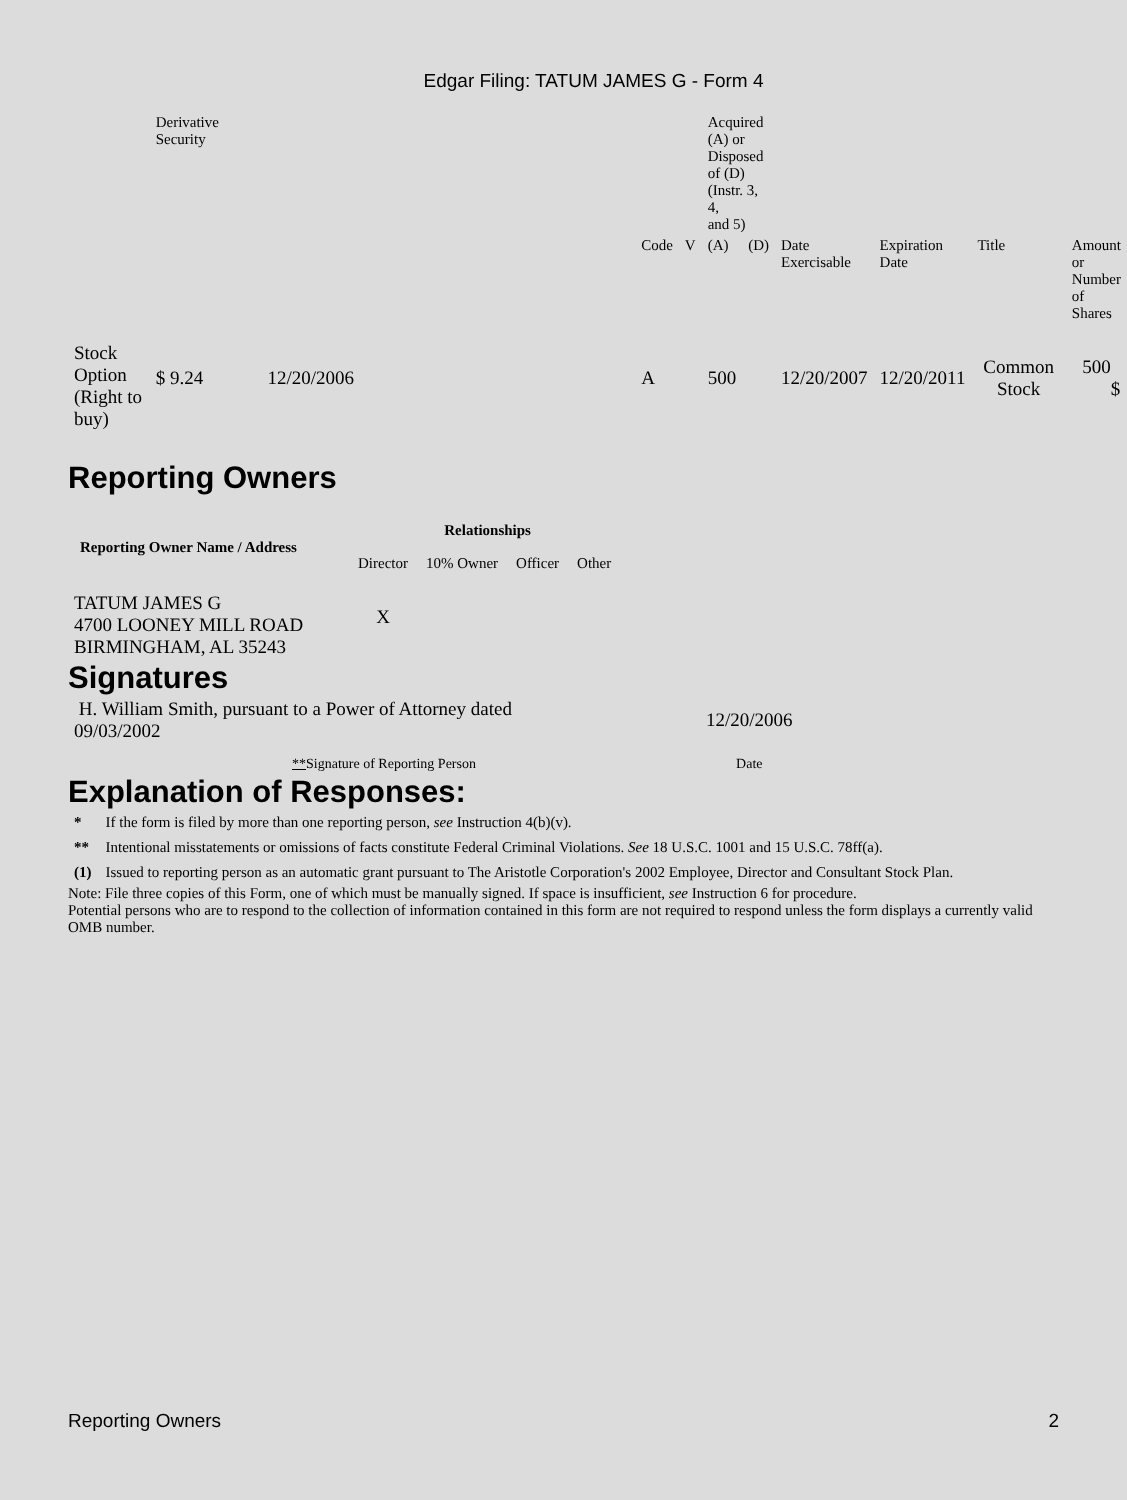Edgar Filing: TATUM JAMES G - Form 4
| | Derivative Security | | | | Acquired (A) or Disposed of (D) (Instr. 3, 4, and 5) | | | | | |
| | | | Code | V | (A) | (D) | Date Exercisable | Expiration Date | Title | Amount or Number of Shares |
| Stock Option (Right to buy) | $ 9.24 | 12/20/2006 | A | | 500 | | 12/20/2007 | 12/20/2011 | Common Stock | 500 $ |
Reporting Owners
| Reporting Owner Name / Address | Relationships | | | |
| --- | --- | --- | --- | --- |
| | Director | 10% Owner | Officer | Other |
| TATUM JAMES G 4700 LOONEY MILL ROAD BIRMINGHAM, AL 35243 | X | | | |
Signatures
| H. William Smith, pursuant to a Power of Attorney dated 09/03/2002 | 12/20/2006 |
| ** Signature of Reporting Person | Date |
Explanation of Responses:
| * | If the form is filed by more than one reporting person, see Instruction 4(b)(v). |
| ** | Intentional misstatements or omissions of facts constitute Federal Criminal Violations. See 18 U.S.C. 1001 and 15 U.S.C. 78ff(a). |
| (1) | Issued to reporting person as an automatic grant pursuant to The Aristotle Corporation's 2002 Employee, Director and Consultant Stock Plan. |
Note: File three copies of this Form, one of which must be manually signed. If space is insufficient, see Instruction 6 for procedure.
Potential persons who are to respond to the collection of information contained in this form are not required to respond unless the form displays a currently valid OMB number.
Reporting Owners 2